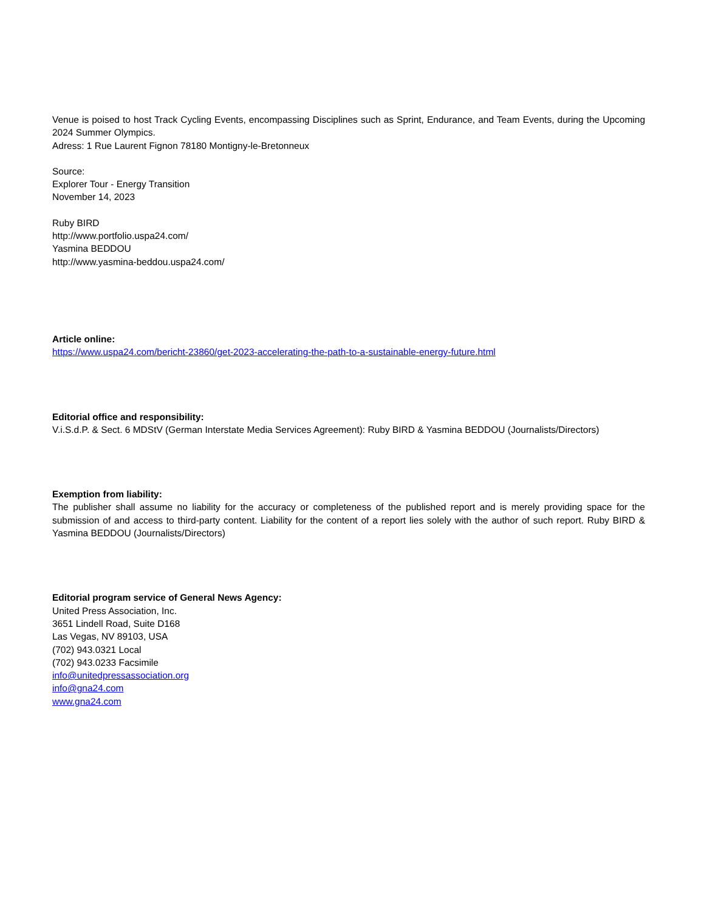Venue is poised to host Track Cycling Events, encompassing Disciplines such as Sprint, Endurance, and Team Events, during the Upcoming 2024 Summer Olympics.
Adress: 1 Rue Laurent Fignon 78180 Montigny-le-Bretonneux
Source:
Explorer Tour - Energy Transition
November 14, 2023
Ruby BIRD
http://www.portfolio.uspa24.com/
Yasmina BEDDOU
http://www.yasmina-beddou.uspa24.com/
Article online:
https://www.uspa24.com/bericht-23860/get-2023-accelerating-the-path-to-a-sustainable-energy-future.html
Editorial office and responsibility:
V.i.S.d.P. & Sect. 6 MDStV (German Interstate Media Services Agreement): Ruby BIRD & Yasmina BEDDOU (Journalists/Directors)
Exemption from liability:
The publisher shall assume no liability for the accuracy or completeness of the published report and is merely providing space for the submission of and access to third-party content. Liability for the content of a report lies solely with the author of such report. Ruby BIRD & Yasmina BEDDOU (Journalists/Directors)
Editorial program service of General News Agency:
United Press Association, Inc.
3651 Lindell Road, Suite D168
Las Vegas, NV 89103, USA
(702) 943.0321 Local
(702) 943.0233 Facsimile
info@unitedpressassociation.org
info@gna24.com
www.gna24.com